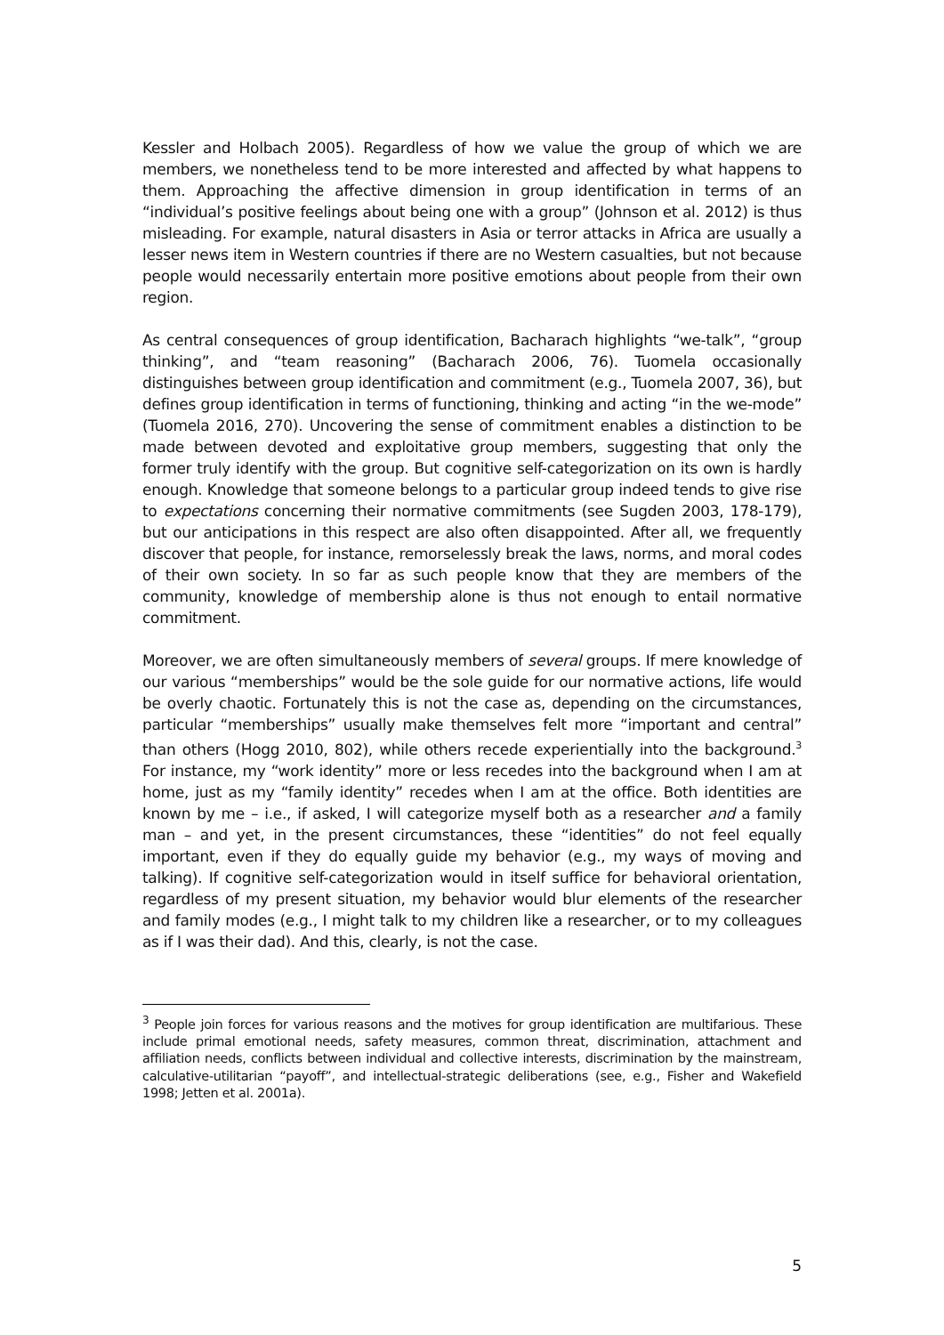Kessler and Holbach 2005). Regardless of how we value the group of which we are members, we nonetheless tend to be more interested and affected by what happens to them. Approaching the affective dimension in group identification in terms of an “individual’s positive feelings about being one with a group” (Johnson et al. 2012) is thus misleading. For example, natural disasters in Asia or terror attacks in Africa are usually a lesser news item in Western countries if there are no Western casualties, but not because people would necessarily entertain more positive emotions about people from their own region.
As central consequences of group identification, Bacharach highlights “we-talk”, “group thinking”, and “team reasoning” (Bacharach 2006, 76). Tuomela occasionally distinguishes between group identification and commitment (e.g., Tuomela 2007, 36), but defines group identification in terms of functioning, thinking and acting “in the we-mode” (Tuomela 2016, 270). Uncovering the sense of commitment enables a distinction to be made between devoted and exploitative group members, suggesting that only the former truly identify with the group. But cognitive self-categorization on its own is hardly enough. Knowledge that someone belongs to a particular group indeed tends to give rise to expectations concerning their normative commitments (see Sugden 2003, 178-179), but our anticipations in this respect are also often disappointed. After all, we frequently discover that people, for instance, remorselessly break the laws, norms, and moral codes of their own society. In so far as such people know that they are members of the community, knowledge of membership alone is thus not enough to entail normative commitment.
Moreover, we are often simultaneously members of several groups. If mere knowledge of our various “memberships” would be the sole guide for our normative actions, life would be overly chaotic. Fortunately this is not the case as, depending on the circumstances, particular “memberships” usually make themselves felt more “important and central” than others (Hogg 2010, 802), while others recede experientially into the background.<sup>3</sup> For instance, my “work identity” more or less recedes into the background when I am at home, just as my “family identity” recedes when I am at the office. Both identities are known by me – i.e., if asked, I will categorize myself both as a researcher and a family man – and yet, in the present circumstances, these “identities” do not feel equally important, even if they do equally guide my behavior (e.g., my ways of moving and talking). If cognitive self-categorization would in itself suffice for behavioral orientation, regardless of my present situation, my behavior would blur elements of the researcher and family modes (e.g., I might talk to my children like a researcher, or to my colleagues as if I was their dad). And this, clearly, is not the case.
<sup>3</sup> People join forces for various reasons and the motives for group identification are multifarious. These include primal emotional needs, safety measures, common threat, discrimination, attachment and affiliation needs, conflicts between individual and collective interests, discrimination by the mainstream, calculative-utilitarian “payoff”, and intellectual-strategic deliberations (see, e.g., Fisher and Wakefield 1998; Jetten et al. 2001a).
5